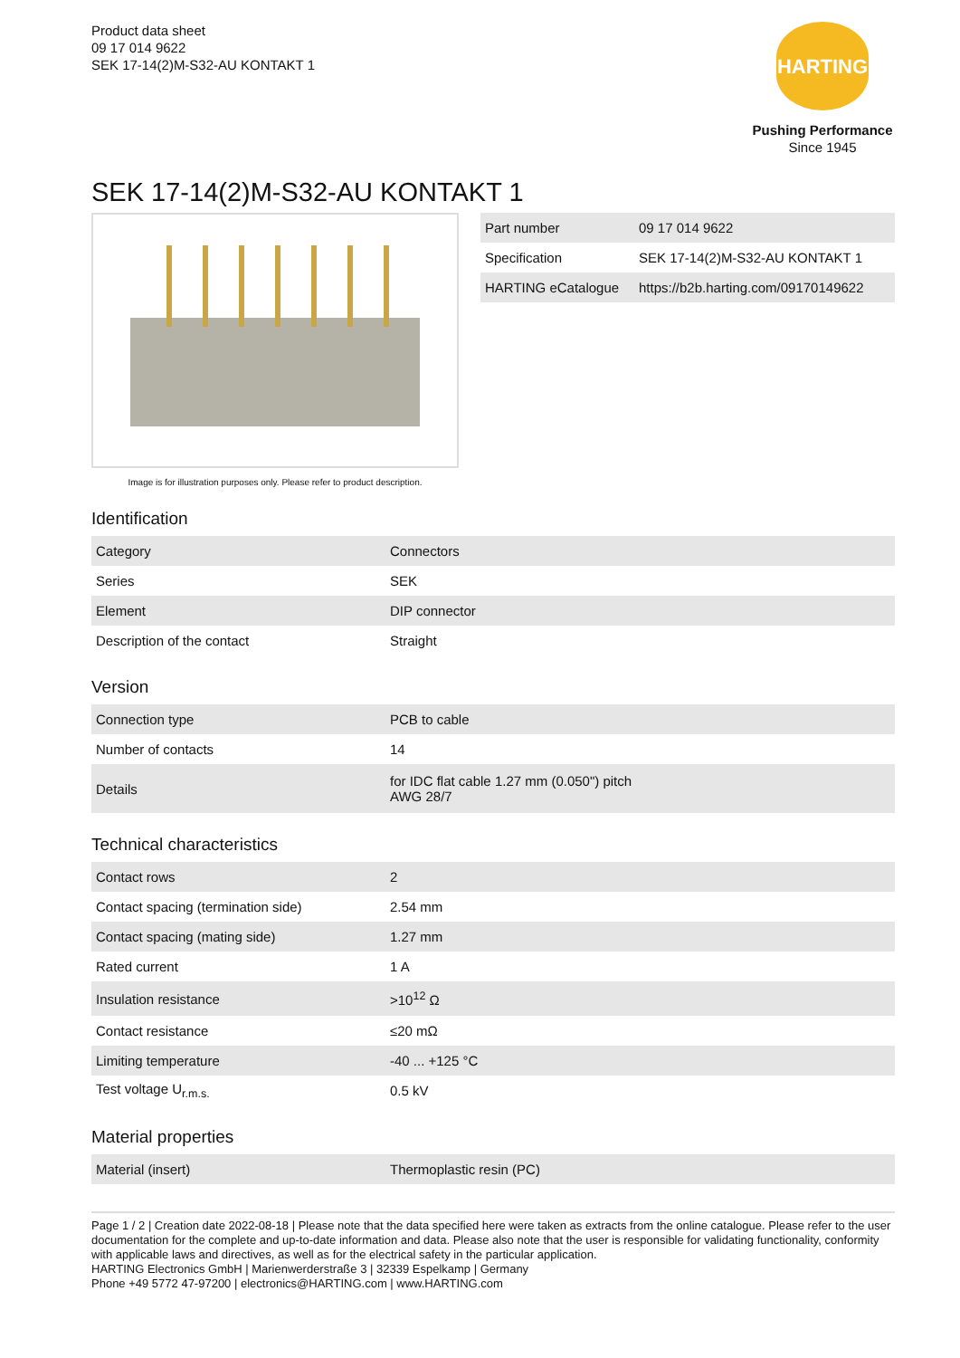Product data sheet
09 17 014 9622
SEK 17-14(2)M-S32-AU KONTAKT 1
HARTING
Pushing Performance
Since 1945
SEK 17-14(2)M-S32-AU KONTAKT 1
Image is for illustration purposes only. Please refer to product description.
| Part number | 09 17 014 9622 |
| Specification | SEK 17-14(2)M-S32-AU KONTAKT 1 |
| HARTING eCatalogue | https://b2b.harting.com/09170149622 |
Identification
| Category | Connectors |
| Series | SEK |
| Element | DIP connector |
| Description of the contact | Straight |
Version
| Connection type | PCB to cable |
| Number of contacts | 14 |
| Details | for IDC flat cable 1.27 mm (0.050") pitch AWG 28/7 |
Technical characteristics
| Contact rows | 2 |
| Contact spacing (termination side) | 2.54 mm |
| Contact spacing (mating side) | 1.27 mm |
| Rated current | 1 A |
| Insulation resistance | >10<sup>12</sup> Ω |
| Contact resistance | ≤20 mΩ |
| Limiting temperature | -40 ... +125 °C |
| Test voltage U<sub>r.m.s.</sub> | 0.5 kV |
Material properties
| Material (insert) | Thermoplastic resin (PC) |
Page 1 / 2 | Creation date 2022-08-18 | Please note that the data specified here were taken as extracts from the online catalogue. Please refer to the user documentation for the complete and up-to-date information and data. Please also note that the user is responsible for validating functionality, conformity with applicable laws and directives, as well as for the electrical safety in the particular application.
HARTING Electronics GmbH | Marienwerderstraße 3 | 32339 Espelkamp | Germany
Phone +49 5772 47-97200 | electronics@HARTING.com | www.HARTING.com